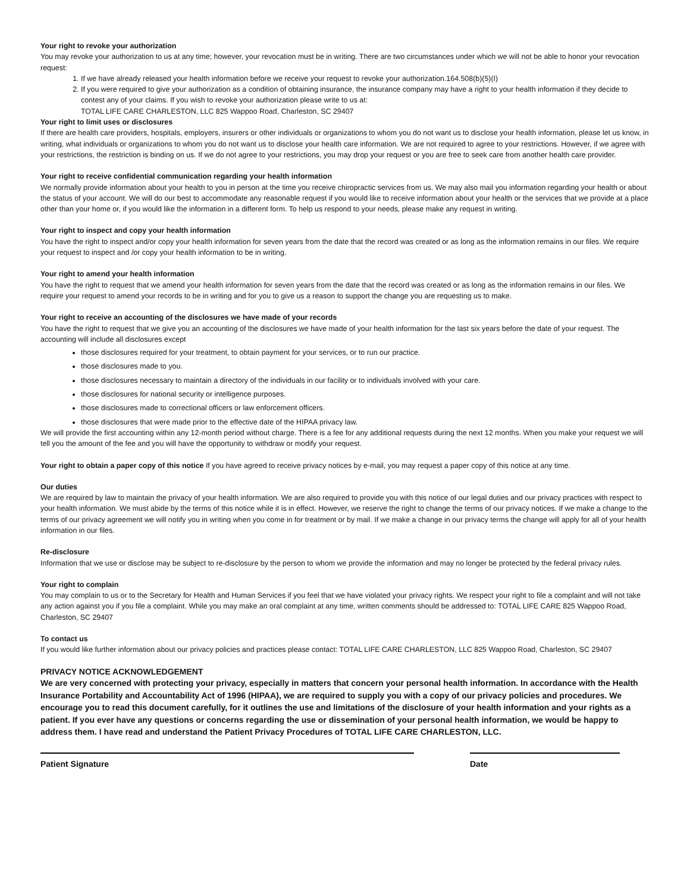Your right to revoke your authorization
You may revoke your authorization to us at any time; however, your revocation must be in writing. There are two circumstances under which we will not be able to honor your revocation request:
1. If we have already released your health information before we receive your request to revoke your authorization.164.508(b)(5)(I)
2. If you were required to give your authorization as a condition of obtaining insurance, the insurance company may have a right to your health information if they decide to contest any of your claims. If you wish to revoke your authorization please write to us at:
TOTAL LIFE CARE CHARLESTON, LLC 825 Wappoo Road, Charleston, SC 29407
Your right to limit uses or disclosures
If there are health care providers, hospitals, employers, insurers or other individuals or organizations to whom you do not want us to disclose your health information, please let us know, in writing, what individuals or organizations to whom you do not want us to disclose your health care information. We are not required to agree to your restrictions. However, if we agree with your restrictions, the restriction is binding on us. If we do not agree to your restrictions, you may drop your request or you are free to seek care from another health care provider.
Your right to receive confidential communication regarding your health information
We normally provide information about your health to you in person at the time you receive chiropractic services from us. We may also mail you information regarding your health or about the status of your account. We will do our best to accommodate any reasonable request if you would like to receive information about your health or the services that we provide at a place other than your home or, if you would like the information in a different form. To help us respond to your needs, please make any request in writing.
Your right to inspect and copy your health information
You have the right to inspect and/or copy your health information for seven years from the date that the record was created or as long as the information remains in our files. We require your request to inspect and /or copy your health information to be in writing.
Your right to amend your health information
You have the right to request that we amend your health information for seven years from the date that the record was created or as long as the information remains in our files. We require your request to amend your records to be in writing and for you to give us a reason to support the change you are requesting us to make.
Your right to receive an accounting of the disclosures we have made of your records
You have the right to request that we give you an accounting of the disclosures we have made of your health information for the last six years before the date of your request. The accounting will include all disclosures except
those disclosures required for your treatment, to obtain payment for your services, or to run our practice.
those disclosures made to you.
those disclosures necessary to maintain a directory of the individuals in our facility or to individuals involved with your care.
those disclosures for national security or intelligence purposes.
those disclosures made to correctional officers or law enforcement officers.
those disclosures that were made prior to the effective date of the HIPAA privacy law.
We will provide the first accounting within any 12-month period without charge. There is a fee for any additional requests during the next 12 months. When you make your request we will tell you the amount of the fee and you will have the opportunity to withdraw or modify your request.
Your right to obtain a paper copy of this notice If you have agreed to receive privacy notices by e-mail, you may request a paper copy of this notice at any time.
Our duties
We are required by law to maintain the privacy of your health information. We are also required to provide you with this notice of our legal duties and our privacy practices with respect to your health information. We must abide by the terms of this notice while it is in effect. However, we reserve the right to change the terms of our privacy notices. If we make a change to the terms of our privacy agreement we will notify you in writing when you come in for treatment or by mail. If we make a change in our privacy terms the change will apply for all of your health information in our files.
Re-disclosure
Information that we use or disclose may be subject to re-disclosure by the person to whom we provide the information and may no longer be protected by the federal privacy rules.
Your right to complain
You may complain to us or to the Secretary for Health and Human Services if you feel that we have violated your privacy rights. We respect your right to file a complaint and will not take any action against you if you file a complaint. While you may make an oral complaint at any time, written comments should be addressed to: TOTAL LIFE CARE 825 Wappoo Road, Charleston, SC 29407
To contact us
If you would like further information about our privacy policies and practices please contact: TOTAL LIFE CARE CHARLESTON, LLC 825 Wappoo Road, Charleston, SC 29407
PRIVACY NOTICE ACKNOWLEDGEMENT
We are very concerned with protecting your privacy, especially in matters that concern your personal health information. In accordance with the Health Insurance Portability and Accountability Act of 1996 (HIPAA), we are required to supply you with a copy of our privacy policies and procedures. We encourage you to read this document carefully, for it outlines the use and limitations of the disclosure of your health information and your rights as a patient. If you ever have any questions or concerns regarding the use or dissemination of your personal health information, we would be happy to address them. I have read and understand the Patient Privacy Procedures of TOTAL LIFE CARE CHARLESTON, LLC.
Patient Signature Date